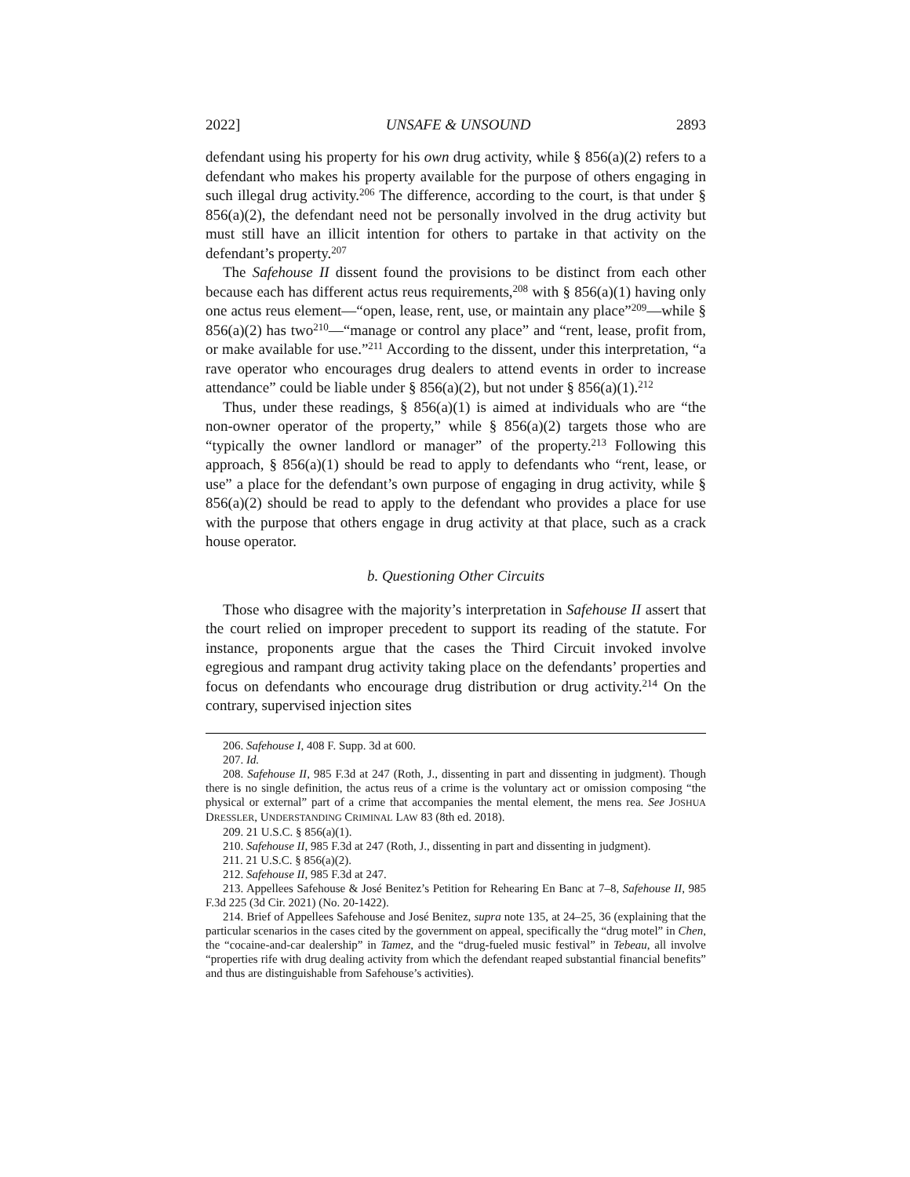2022] UNSAFE & UNSOUND 2893
defendant using his property for his own drug activity, while § 856(a)(2) refers to a defendant who makes his property available for the purpose of others engaging in such illegal drug activity.<sup>206</sup> The difference, according to the court, is that under § 856(a)(2), the defendant need not be personally involved in the drug activity but must still have an illicit intention for others to partake in that activity on the defendant’s property.<sup>207</sup>
The Safehouse II dissent found the provisions to be distinct from each other because each has different actus reus requirements,<sup>208</sup> with § 856(a)(1) having only one actus reus element—“open, lease, rent, use, or maintain any place”<sup>209</sup>—while § 856(a)(2) has two<sup>210</sup>—“manage or control any place” and “rent, lease, profit from, or make available for use.”<sup>211</sup> According to the dissent, under this interpretation, “a rave operator who encourages drug dealers to attend events in order to increase attendance” could be liable under § 856(a)(2), but not under § 856(a)(1).<sup>212</sup>
Thus, under these readings, § 856(a)(1) is aimed at individuals who are “the non-owner operator of the property,” while § 856(a)(2) targets those who are “typically the owner landlord or manager” of the property.<sup>213</sup> Following this approach, § 856(a)(1) should be read to apply to defendants who “rent, lease, or use” a place for the defendant’s own purpose of engaging in drug activity, while § 856(a)(2) should be read to apply to the defendant who provides a place for use with the purpose that others engage in drug activity at that place, such as a crack house operator.
b. Questioning Other Circuits
Those who disagree with the majority’s interpretation in Safehouse II assert that the court relied on improper precedent to support its reading of the statute. For instance, proponents argue that the cases the Third Circuit invoked involve egregious and rampant drug activity taking place on the defendants’ properties and focus on defendants who encourage drug distribution or drug activity.<sup>214</sup> On the contrary, supervised injection sites
206. Safehouse I, 408 F. Supp. 3d at 600.
207. Id.
208. Safehouse II, 985 F.3d at 247 (Roth, J., dissenting in part and dissenting in judgment). Though there is no single definition, the actus reus of a crime is the voluntary act or omission composing “the physical or external” part of a crime that accompanies the mental element, the mens rea. See JOSHUA DRESSLER, UNDERSTANDING CRIMINAL LAW 83 (8th ed. 2018).
209. 21 U.S.C. § 856(a)(1).
210. Safehouse II, 985 F.3d at 247 (Roth, J., dissenting in part and dissenting in judgment).
211. 21 U.S.C. § 856(a)(2).
212. Safehouse II, 985 F.3d at 247.
213. Appellees Safehouse & José Benitez’s Petition for Rehearing En Banc at 7–8, Safehouse II, 985 F.3d 225 (3d Cir. 2021) (No. 20-1422).
214. Brief of Appellees Safehouse and José Benitez, supra note 135, at 24–25, 36 (explaining that the particular scenarios in the cases cited by the government on appeal, specifically the “drug motel” in Chen, the “cocaine-and-car dealership” in Tamez, and the “drug-fueled music festival” in Tebeau, all involve “properties rife with drug dealing activity from which the defendant reaped substantial financial benefits” and thus are distinguishable from Safehouse’s activities).